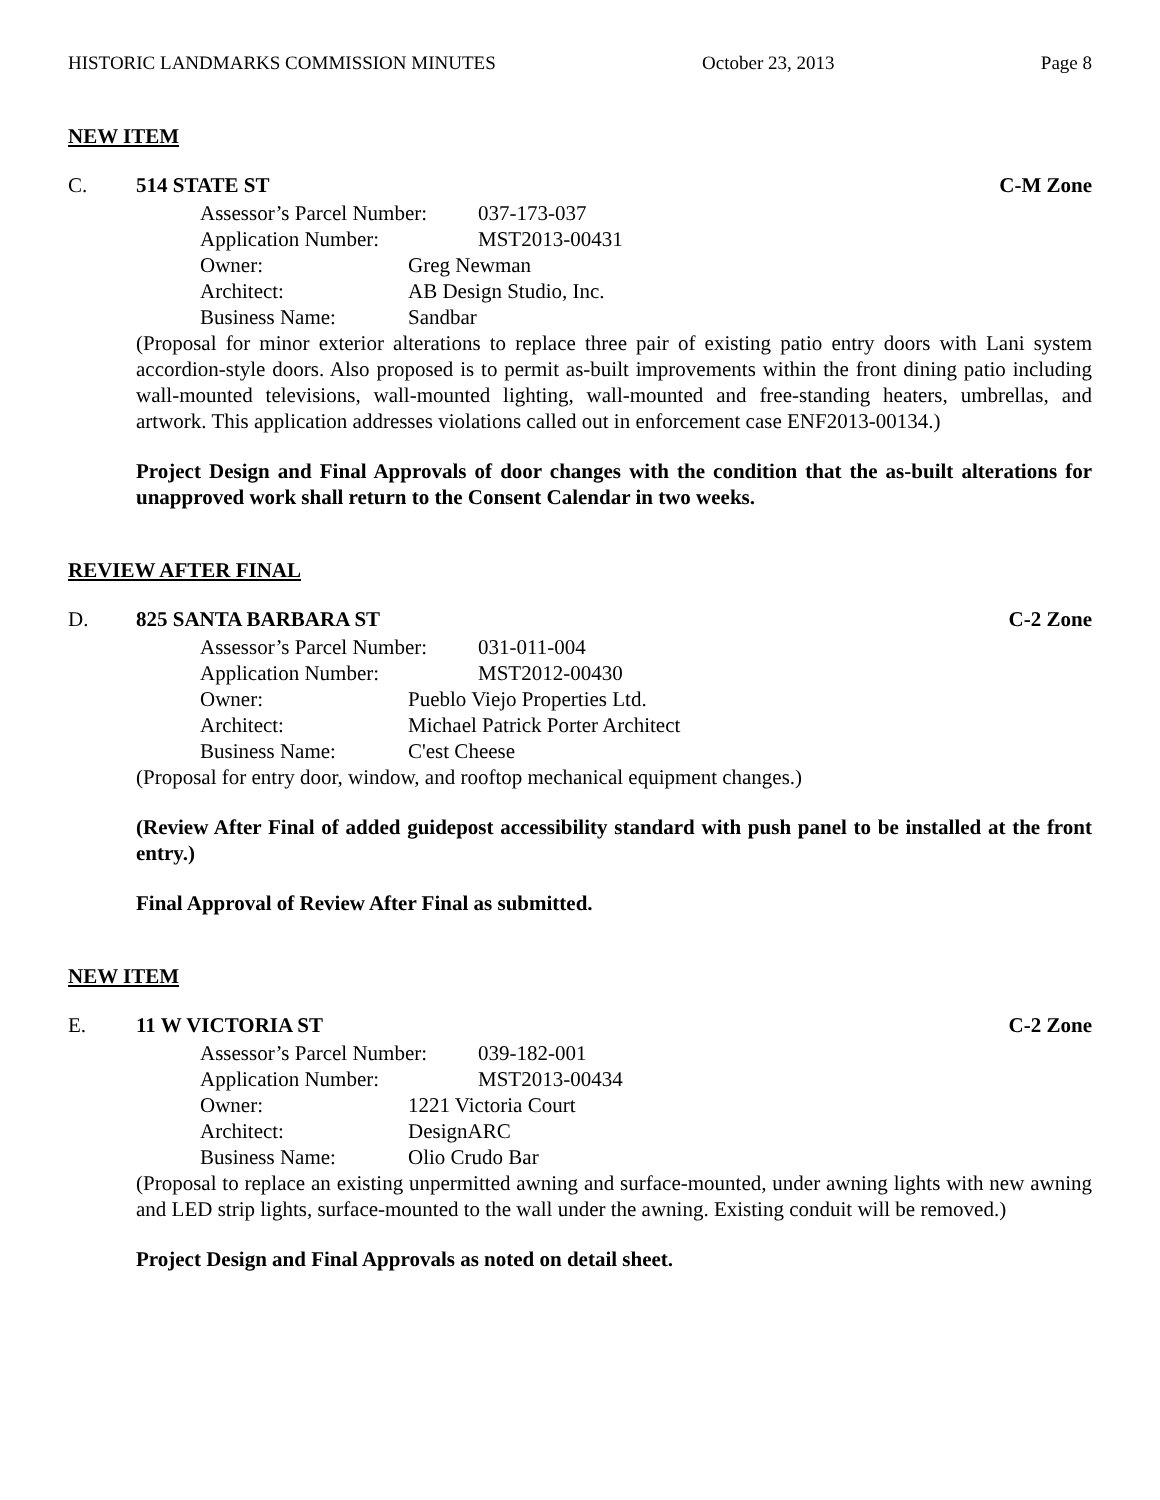HISTORIC LANDMARKS COMMISSION MINUTES October 23, 2013 Page 8
NEW ITEM
C. 514 STATE ST C-M Zone
Assessor’s Parcel Number: 037-173-037
Application Number: MST2013-00431
Owner: Greg Newman
Architect: AB Design Studio, Inc.
Business Name: Sandbar
(Proposal for minor exterior alterations to replace three pair of existing patio entry doors with Lani system accordion-style doors. Also proposed is to permit as-built improvements within the front dining patio including wall-mounted televisions, wall-mounted lighting, wall-mounted and free-standing heaters, umbrellas, and artwork. This application addresses violations called out in enforcement case ENF2013-00134.)
Project Design and Final Approvals of door changes with the condition that the as-built alterations for unapproved work shall return to the Consent Calendar in two weeks.
REVIEW AFTER FINAL
D. 825 SANTA BARBARA ST C-2 Zone
Assessor’s Parcel Number: 031-011-004
Application Number: MST2012-00430
Owner: Pueblo Viejo Properties Ltd.
Architect: Michael Patrick Porter Architect
Business Name: C'est Cheese
(Proposal for entry door, window, and rooftop mechanical equipment changes.)
(Review After Final of added guidepost accessibility standard with push panel to be installed at the front entry.)
Final Approval of Review After Final as submitted.
NEW ITEM
E. 11 W VICTORIA ST C-2 Zone
Assessor’s Parcel Number: 039-182-001
Application Number: MST2013-00434
Owner: 1221 Victoria Court
Architect: DesignARC
Business Name: Olio Crudo Bar
(Proposal to replace an existing unpermitted awning and surface-mounted, under awning lights with new awning and LED strip lights, surface-mounted to the wall under the awning. Existing conduit will be removed.)
Project Design and Final Approvals as noted on detail sheet.